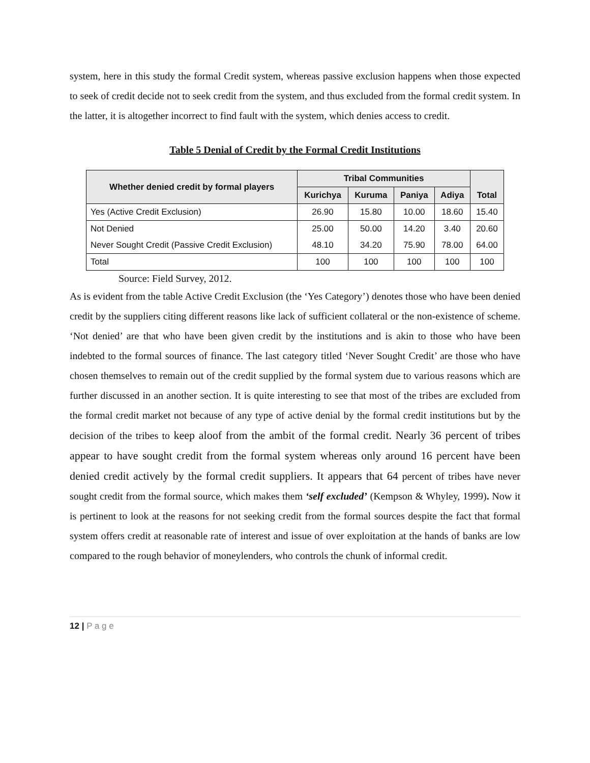system, here in this study the formal Credit system, whereas passive exclusion happens when those expected to seek of credit decide not to seek credit from the system, and thus excluded from the formal credit system. In the latter, it is altogether incorrect to find fault with the system, which denies access to credit.
Table 5 Denial of Credit by the Formal Credit Institutions
| Whether denied credit by formal players | Tribal Communities | | | | Total |
| --- | --- | --- | --- | --- | --- |
| | Kurichya | Kuruma | Paniya | Adiya | |
| Yes (Active Credit Exclusion) | 26.90 | 15.80 | 10.00 | 18.60 | 15.40 |
| Not Denied | 25.00 | 50.00 | 14.20 | 3.40 | 20.60 |
| Never Sought Credit (Passive Credit Exclusion) | 48.10 | 34.20 | 75.90 | 78.00 | 64.00 |
| Total | 100 | 100 | 100 | 100 | 100 |
Source: Field Survey, 2012.
As is evident from the table Active Credit Exclusion (the ‘Yes Category’) denotes those who have been denied credit by the suppliers citing different reasons like lack of sufficient collateral or the non-existence of scheme. ‘Not denied’ are that who have been given credit by the institutions and is akin to those who have been indebted to the formal sources of finance. The last category titled ‘Never Sought Credit’ are those who have chosen themselves to remain out of the credit supplied by the formal system due to various reasons which are further discussed in an another section. It is quite interesting to see that most of the tribes are excluded from the formal credit market not because of any type of active denial by the formal credit institutions but by the decision of the tribes to keep aloof from the ambit of the formal credit. Nearly 36 percent of tribes appear to have sought credit from the formal system whereas only around 16 percent have been denied credit actively by the formal credit suppliers. It appears that 64 percent of tribes have never sought credit from the formal source, which makes them ‘self excluded’ (Kempson & Whyley, 1999). Now it is pertinent to look at the reasons for not seeking credit from the formal sources despite the fact that formal system offers credit at reasonable rate of interest and issue of over exploitation at the hands of banks are low compared to the rough behavior of moneylenders, who controls the chunk of informal credit.
12 | P a g e